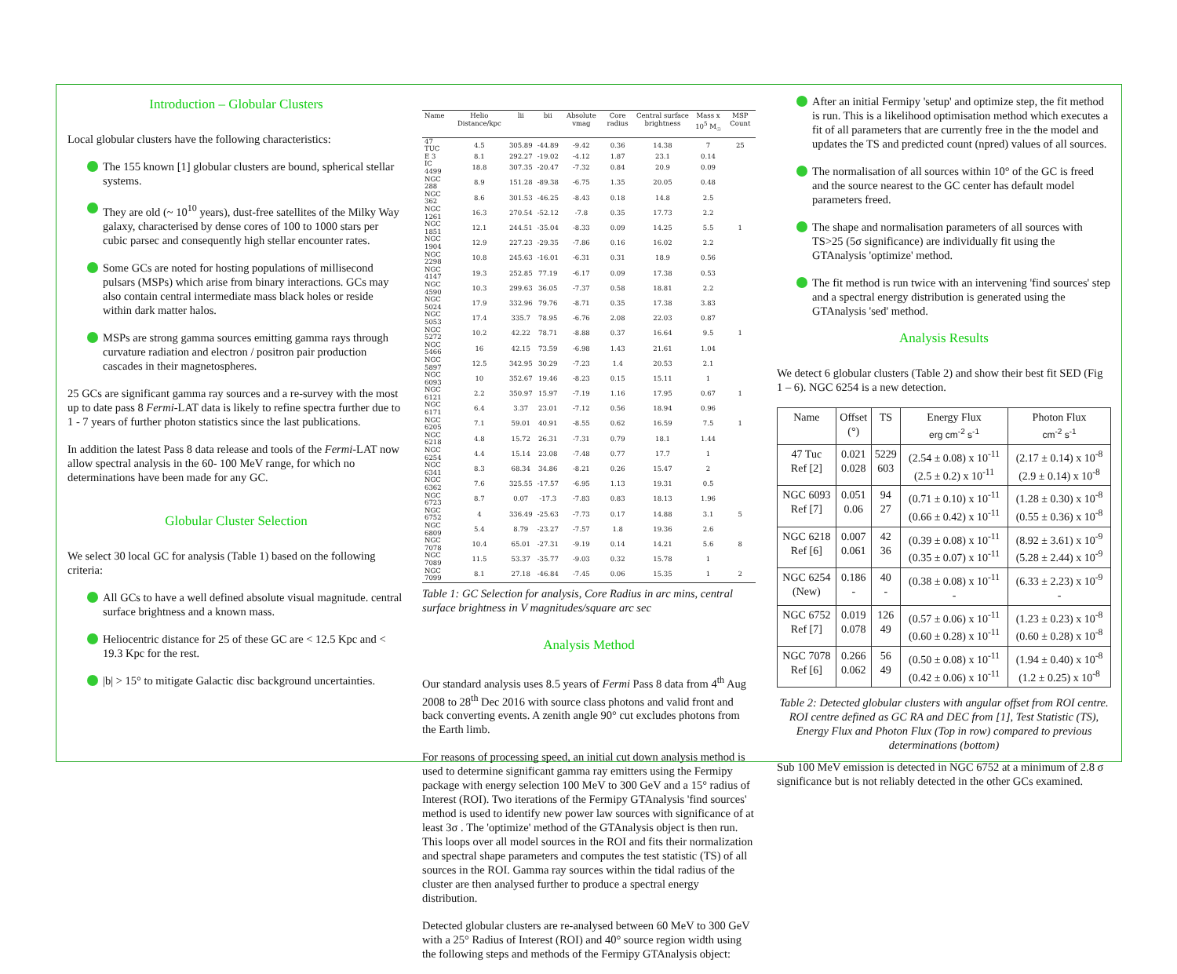Introduction – Globular Clusters
Local globular clusters have the following characteristics:
The 155 known [1] globular clusters are bound, spherical stellar systems.
They are old (~ 10<sup>10</sup> years), dust-free satellites of the Milky Way galaxy, characterised by dense cores of 100 to 1000 stars per cubic parsec and consequently high stellar encounter rates.
Some GCs are noted for hosting populations of millisecond pulsars (MSPs) which arise from binary interactions. GCs may also contain central intermediate mass black holes or reside within dark matter halos.
MSPs are strong gamma sources emitting gamma rays through curvature radiation and electron / positron pair production cascades in their magnetospheres.
25 GCs are significant gamma ray sources and a re-survey with the most up to date pass 8 Fermi-LAT data is likely to refine spectra further due to 1 - 7 years of further photon statistics since the last publications.
In addition the latest Pass 8 data release and tools of the Fermi-LAT now allow spectral analysis in the 60- 100 MeV range, for which no determinations have been made for any GC.
Globular Cluster Selection
We select 30 local GC for analysis (Table 1) based on the following criteria:
All GCs to have a well defined absolute visual magnitude. central surface brightness and a known mass.
Heliocentric distance for 25 of these GC are < 12.5 Kpc and < 19.3 Kpc for the rest.
|b| > 15° to mitigate Galactic disc background uncertainties.
| Name | Helio Distance/kpc | lii | bii | Absolute vmag | Core radius | Central surface brightness | Mass x 10<sup>5</sup> M<sub>☉</sub> | MSP Count |
| --- | --- | --- | --- | --- | --- | --- | --- | --- |
| 47 TUC | 4.5 | 305.89 | -44.89 | -9.42 | 0.36 | 14.38 | 7 | 25 |
| E 3 | 8.1 | 292.27 | -19.02 | -4.12 | 1.87 | 23.1 | 0.14 | |
| IC 4499 | 18.8 | 307.35 | -20.47 | -7.32 | 0.84 | 20.9 | 0.09 | |
| NGC 288 | 8.9 | 151.28 | -89.38 | -6.75 | 1.35 | 20.05 | 0.48 | |
| NGC 362 | 8.6 | 301.53 | -46.25 | -8.43 | 0.18 | 14.8 | 2.5 | |
| NGC 1261 | 16.3 | 270.54 | -52.12 | -7.8 | 0.35 | 17.73 | 2.2 | |
| NGC 1851 | 12.1 | 244.51 | -35.04 | -8.33 | 0.09 | 14.25 | 5.5 | 1 |
| NGC 1904 | 12.9 | 227.23 | -29.35 | -7.86 | 0.16 | 16.02 | 2.2 | |
| NGC 2298 | 10.8 | 245.63 | -16.01 | -6.31 | 0.31 | 18.9 | 0.56 | |
| NGC 4147 | 19.3 | 252.85 | 77.19 | -6.17 | 0.09 | 17.38 | 0.53 | |
| NGC 4590 | 10.3 | 299.63 | 36.05 | -7.37 | 0.58 | 18.81 | 2.2 | |
| NGC 5024 | 17.9 | 332.96 | 79.76 | -8.71 | 0.35 | 17.38 | 3.83 | |
| NGC 5053 | 17.4 | 335.7 | 78.95 | -6.76 | 2.08 | 22.03 | 0.87 | |
| NGC 5272 | 10.2 | 42.22 | 78.71 | -8.88 | 0.37 | 16.64 | 9.5 | 1 |
| NGC 5466 | 16 | 42.15 | 73.59 | -6.98 | 1.43 | 21.61 | 1.04 | |
| NGC 5897 | 12.5 | 342.95 | 30.29 | -7.23 | 1.4 | 20.53 | 2.1 | |
| NGC 6093 | 10 | 352.67 | 19.46 | -8.23 | 0.15 | 15.11 | 1 | |
| NGC 6121 | 2.2 | 350.97 | 15.97 | -7.19 | 1.16 | 17.95 | 0.67 | 1 |
| NGC 6171 | 6.4 | 3.37 | 23.01 | -7.12 | 0.56 | 18.94 | 0.96 | |
| NGC 6205 | 7.1 | 59.01 | 40.91 | -8.55 | 0.62 | 16.59 | 7.5 | 1 |
| NGC 6218 | 4.8 | 15.72 | 26.31 | -7.31 | 0.79 | 18.1 | 1.44 | |
| NGC 6254 | 4.4 | 15.14 | 23.08 | -7.48 | 0.77 | 17.7 | 1 | |
| NGC 6341 | 8.3 | 68.34 | 34.86 | -8.21 | 0.26 | 15.47 | 2 | |
| NGC 6362 | 7.6 | 325.55 | -17.57 | -6.95 | 1.13 | 19.31 | 0.5 | |
| NGC 6723 | 8.7 | 0.07 | -17.3 | -7.83 | 0.83 | 18.13 | 1.96 | |
| NGC 6752 | 4 | 336.49 | -25.63 | -7.73 | 0.17 | 14.88 | 3.1 | 5 |
| NGC 6809 | 5.4 | 8.79 | -23.27 | -7.57 | 1.8 | 19.36 | 2.6 | |
| NGC 7078 | 10.4 | 65.01 | -27.31 | -9.19 | 0.14 | 14.21 | 5.6 | 8 |
| NGC 7089 | 11.5 | 53.37 | -35.77 | -9.03 | 0.32 | 15.78 | 1 | |
| NGC 7099 | 8.1 | 27.18 | -46.84 | -7.45 | 0.06 | 15.35 | 1 | 2 |
Table 1: GC Selection for analysis, Core Radius in arc mins, central surface brightness in V magnitudes/square arc sec
Analysis Method
Our standard analysis uses 8.5 years of Fermi Pass 8 data from 4<sup>th</sup> Aug 2008 to 28<sup>th</sup> Dec 2016 with source class photons and valid front and back converting events. A zenith angle 90° cut excludes photons from the Earth limb.
For reasons of processing speed, an initial cut down analysis method is used to determine significant gamma ray emitters using the Fermipy package with energy selection 100 MeV to 300 GeV and a 15° radius of Interest (ROI). Two iterations of the Fermipy GTAnalysis 'find sources' method is used to identify new power law sources with significance of at least 3σ . The 'optimize' method of the GTAnalysis object is then run. This loops over all model sources in the ROI and fits their normalization and spectral shape parameters and computes the test statistic (TS) of all sources in the ROI. Gamma ray sources within the tidal radius of the cluster are then analysed further to produce a spectral energy distribution.
Detected globular clusters are re-analysed between 60 MeV to 300 GeV with a 25° Radius of Interest (ROI) and 40° source region width using the following steps and methods of the Fermipy GTAnalysis object:
After an initial Fermipy 'setup' and optimize step, the fit method is run. This is a likelihood optimisation method which executes a fit of all parameters that are currently free in the the model and updates the TS and predicted count (npred) values of all sources.
The normalisation of all sources within 10° of the GC is freed and the source nearest to the GC center has default model parameters freed.
The shape and normalisation parameters of all sources with TS>25 (5σ significance) are individually fit using the GTAnalysis 'optimize' method.
The fit method is run twice with an intervening 'find sources' step and a spectral energy distribution is generated using the GTAnalysis 'sed' method.
Analysis Results
We detect 6 globular clusters (Table 2) and show their best fit SED (Fig 1 – 6). NGC 6254 is a new detection.
| Name | Offset (°) | TS | Energy Flux erg cm<sup>-2</sup> s<sup>-1</sup> | Photon Flux cm<sup>-2</sup> s<sup>-1</sup> |
| --- | --- | --- | --- | --- |
| 47 Tuc Ref [2] | 0.021 0.028 | 5229 603 | (2.54 ± 0.08) x 10<sup>-11</sup> (2.5 ± 0.2) x 10<sup>-11</sup> | (2.17 ± 0.14) x 10<sup>-8</sup> (2.9 ± 0.14) x 10<sup>-8</sup> |
| NGC 6093 Ref [7] | 0.051 0.06 | 94 27 | (0.71 ± 0.10) x 10<sup>-11</sup> (0.66 ± 0.42) x 10<sup>-11</sup> | (1.28 ± 0.30) x 10<sup>-8</sup> (0.55 ± 0.36) x 10<sup>-8</sup> |
| NGC 6218 Ref [6] | 0.007 0.061 | 42 36 | (0.39 ± 0.08) x 10<sup>-11</sup> (0.35 ± 0.07) x 10<sup>-11</sup> | (8.92 ± 3.61) x 10<sup>-9</sup> (5.28 ± 2.44) x 10<sup>-9</sup> |
| NGC 6254 (New) | 0.186 - | 40 - | (0.38 ± 0.08) x 10<sup>-11</sup> - | (6.33 ± 2.23) x 10<sup>-9</sup> - |
| NGC 6752 Ref [7] | 0.019 0.078 | 126 49 | (0.57 ± 0.06) x 10<sup>-11</sup> (0.60 ± 0.28) x 10<sup>-11</sup> | (1.23 ± 0.23) x 10<sup>-8</sup> (0.60 ± 0.28) x 10<sup>-8</sup> |
| NGC 7078 Ref [6] | 0.266 0.062 | 56 49 | (0.50 ± 0.08) x 10<sup>-11</sup> (0.42 ± 0.06) x 10<sup>-11</sup> | (1.94 ± 0.40) x 10<sup>-8</sup> (1.2 ± 0.25) x 10<sup>-8</sup> |
Table 2: Detected globular clusters with angular offset from ROI centre. ROI centre defined as GC RA and DEC from [1], Test Statistic (TS), Energy Flux and Photon Flux (Top in row) compared to previous determinations (bottom)
Sub 100 MeV emission is detected in NGC 6752 at a minimum of 2.8 σ significance but is not reliably detected in the other GCs examined.